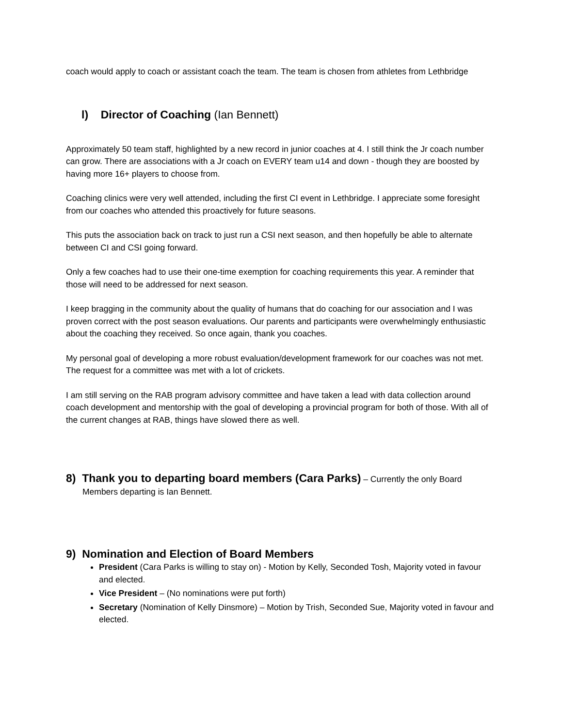coach would apply to coach or assistant coach the team. The team is chosen from athletes from Lethbridge
l) Director of Coaching (Ian Bennett)
Approximately 50 team staff, highlighted by a new record in junior coaches at 4. I still think the Jr coach number can grow. There are associations with a Jr coach on EVERY team u14 and down - though they are boosted by having more 16+ players to choose from.
Coaching clinics were very well attended, including the first CI event in Lethbridge. I appreciate some foresight from our coaches who attended this proactively for future seasons.
This puts the association back on track to just run a CSI next season, and then hopefully be able to alternate between CI and CSI going forward.
Only a few coaches had to use their one-time exemption for coaching requirements this year. A reminder that those will need to be addressed for next season.
I keep bragging in the community about the quality of humans that do coaching for our association and I was proven correct with the post season evaluations. Our parents and participants were overwhelmingly enthusiastic about the coaching they received. So once again, thank you coaches.
My personal goal of developing a more robust evaluation/development framework for our coaches was not met. The request for a committee was met with a lot of crickets.
I am still serving on the RAB program advisory committee and have taken a lead with data collection around coach development and mentorship with the goal of developing a provincial program for both of those. With all of the current changes at RAB, things have slowed there as well.
8) Thank you to departing board members (Cara Parks) – Currently the only Board Members departing is Ian Bennett.
9) Nomination and Election of Board Members
President (Cara Parks is willing to stay on) - Motion by Kelly, Seconded Tosh, Majority voted in favour and elected.
Vice President – (No nominations were put forth)
Secretary (Nomination of Kelly Dinsmore) – Motion by Trish, Seconded Sue, Majority voted in favour and elected.